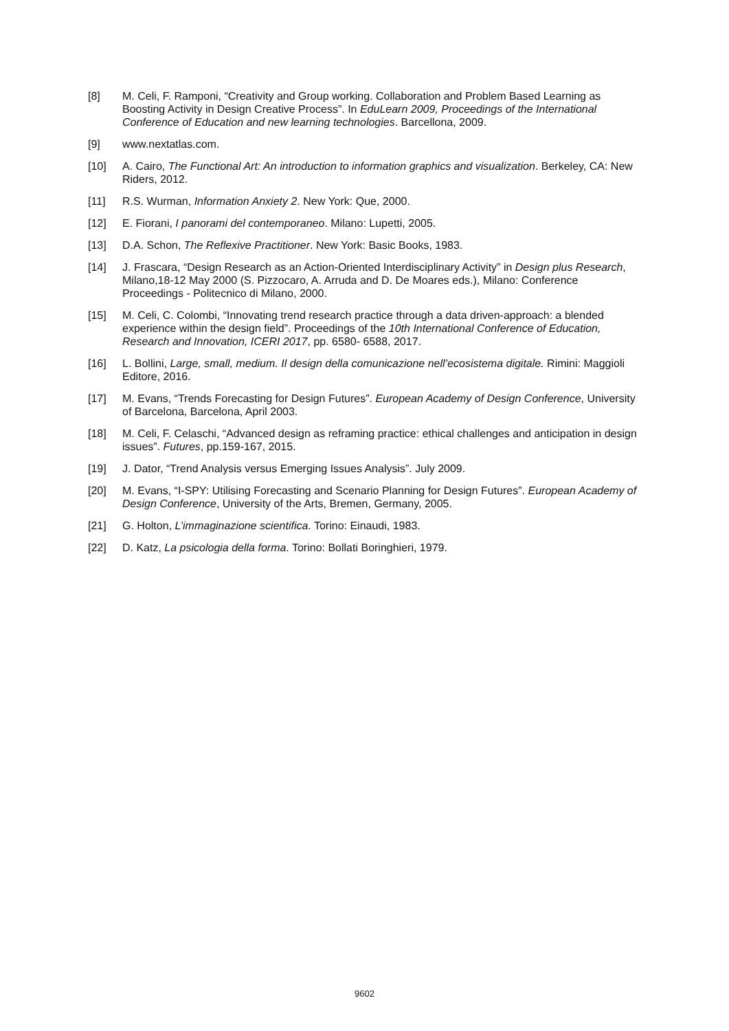[8] M. Celi, F. Ramponi, “Creativity and Group working. Collaboration and Problem Based Learning as Boosting Activity in Design Creative Process”. In EduLearn 2009, Proceedings of the International Conference of Education and new learning technologies. Barcellona, 2009.
[9] www.nextatlas.com.
[10] A. Cairo, The Functional Art: An introduction to information graphics and visualization. Berkeley, CA: New Riders, 2012.
[11] R.S. Wurman, Information Anxiety 2. New York: Que, 2000.
[12] E. Fiorani, I panorami del contemporaneo. Milano: Lupetti, 2005.
[13] D.A. Schon, The Reflexive Practitioner. New York: Basic Books, 1983.
[14] J. Frascara, “Design Research as an Action-Oriented Interdisciplinary Activity” in Design plus Research, Milano,18-12 May 2000 (S. Pizzocaro, A. Arruda and D. De Moares eds.), Milano: Conference Proceedings - Politecnico di Milano, 2000.
[15] M. Celi, C. Colombi, “Innovating trend research practice through a data driven-approach: a blended experience within the design field”. Proceedings of the 10th International Conference of Education, Research and Innovation, ICERI 2017, pp. 6580- 6588, 2017.
[16] L. Bollini, Large, small, medium. Il design della comunicazione nell’ecosistema digitale. Rimini: Maggioli Editore, 2016.
[17] M. Evans, “Trends Forecasting for Design Futures”. European Academy of Design Conference, University of Barcelona, Barcelona, April 2003.
[18] M. Celi, F. Celaschi, “Advanced design as reframing practice: ethical challenges and anticipation in design issues”. Futures, pp.159-167, 2015.
[19] J. Dator, “Trend Analysis versus Emerging Issues Analysis”. July 2009.
[20] M. Evans, “I-SPY: Utilising Forecasting and Scenario Planning for Design Futures”. European Academy of Design Conference, University of the Arts, Bremen, Germany, 2005.
[21] G. Holton, L’immaginazione scientifica. Torino: Einaudi, 1983.
[22] D. Katz, La psicologia della forma. Torino: Bollati Boringhieri, 1979.
9602